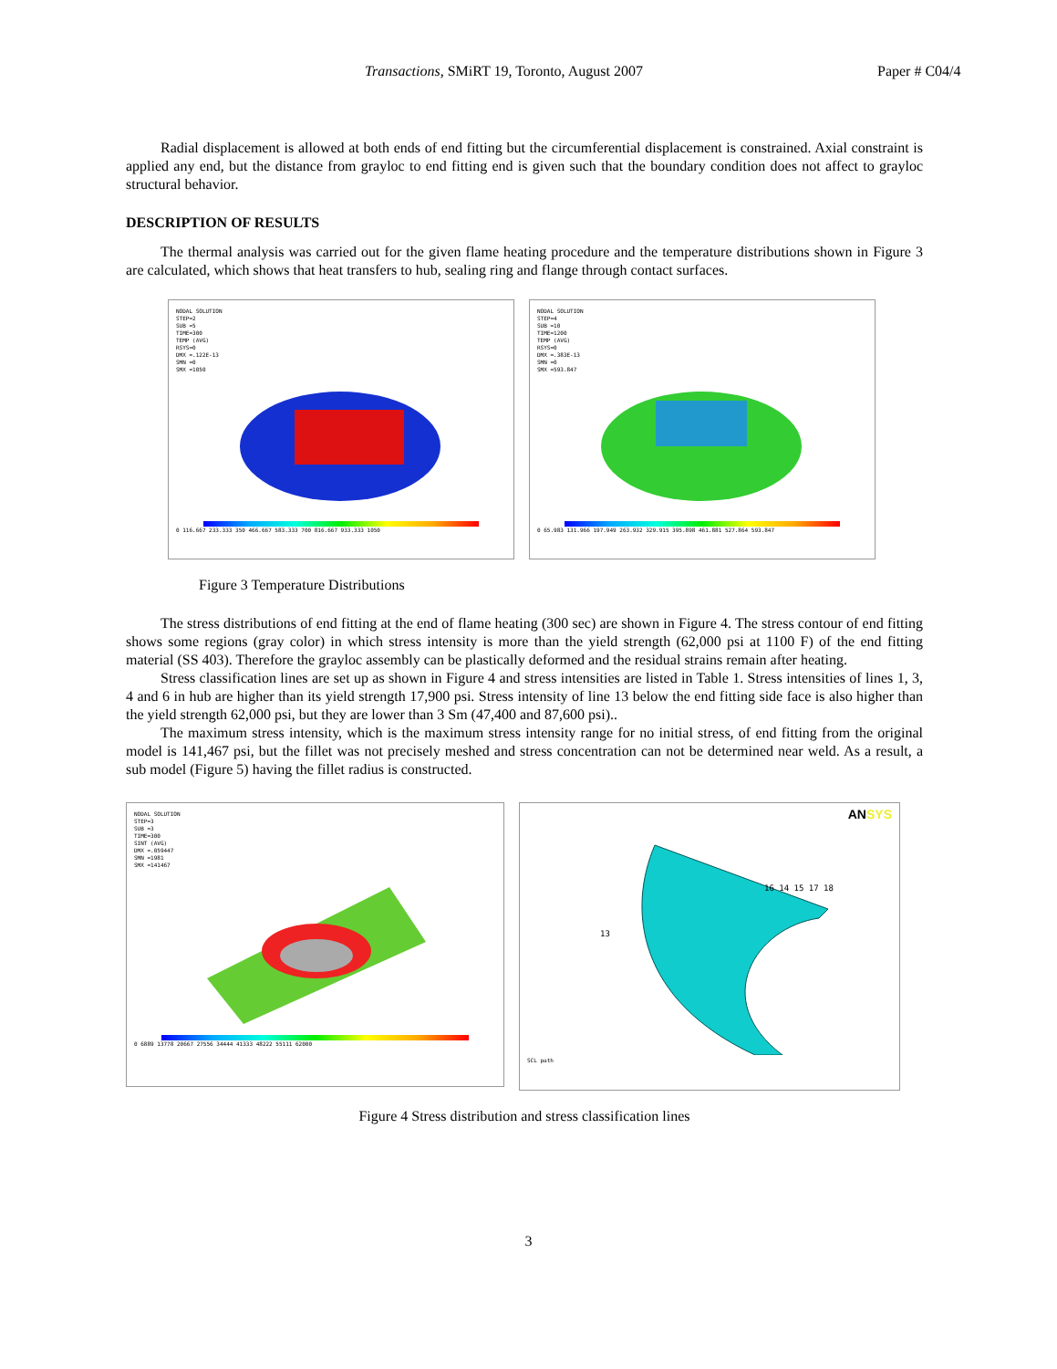Transactions, SMiRT 19, Toronto, August 2007 Paper # C04/4
Radial displacement is allowed at both ends of end fitting but the circumferential displacement is constrained. Axial constraint is applied any end, but the distance from grayloc to end fitting end is given such that the boundary condition does not affect to grayloc structural behavior.
DESCRIPTION OF RESULTS
The thermal analysis was carried out for the given flame heating procedure and the temperature distributions shown in Figure 3 are calculated, which shows that heat transfers to hub, sealing ring and flange through contact surfaces.
NODAL SOLUTION
STEP=2
SUB =5
TIME=300
TEMP (AVG)
RSYS=0
DMX =.122E-13
SMN =0
SMX =1050
0 116.667 233.333 350 466.667 583.333 700 816.667 933.333 1050
NODAL SOLUTION
STEP=4
SUB =10
TIME=1200
TEMP (AVG)
RSYS=0
DMX =.383E-13
SMN =0
SMX =593.847
0 65.983 131.966 197.949 263.932 329.915 395.898 461.881 527.864 593.847
Figure 3 Temperature Distributions
The stress distributions of end fitting at the end of flame heating (300 sec) are shown in Figure 4. The stress contour of end fitting shows some regions (gray color) in which stress intensity is more than the yield strength (62,000 psi at 1100 F) of the end fitting material (SS 403). Therefore the grayloc assembly can be plastically deformed and the residual strains remain after heating.
Stress classification lines are set up as shown in Figure 4 and stress intensities are listed in Table 1. Stress intensities of lines 1, 3, 4 and 6 in hub are higher than its yield strength 17,900 psi. Stress intensity of line 13 below the end fitting side face is also higher than the yield strength 62,000 psi, but they are lower than 3 Sm (47,400 and 87,600 psi)..
The maximum stress intensity, which is the maximum stress intensity range for no initial stress, of end fitting from the original model is 141,467 psi, but the fillet was not precisely meshed and stress concentration can not be determined near weld. As a result, a sub model (Figure 5) having the fillet radius is constructed.
NODAL SOLUTION
STEP=3
SUB =3
TIME=300
SINT (AVG)
DMX =.059447
SMN =1981
SMX =141467
0 6889 13778 20667 27556 34444 41333 48222 55111 62000
ANSYS
16 14 15 17 18
13
SCL path
Figure 4 Stress distribution and stress classification lines
3